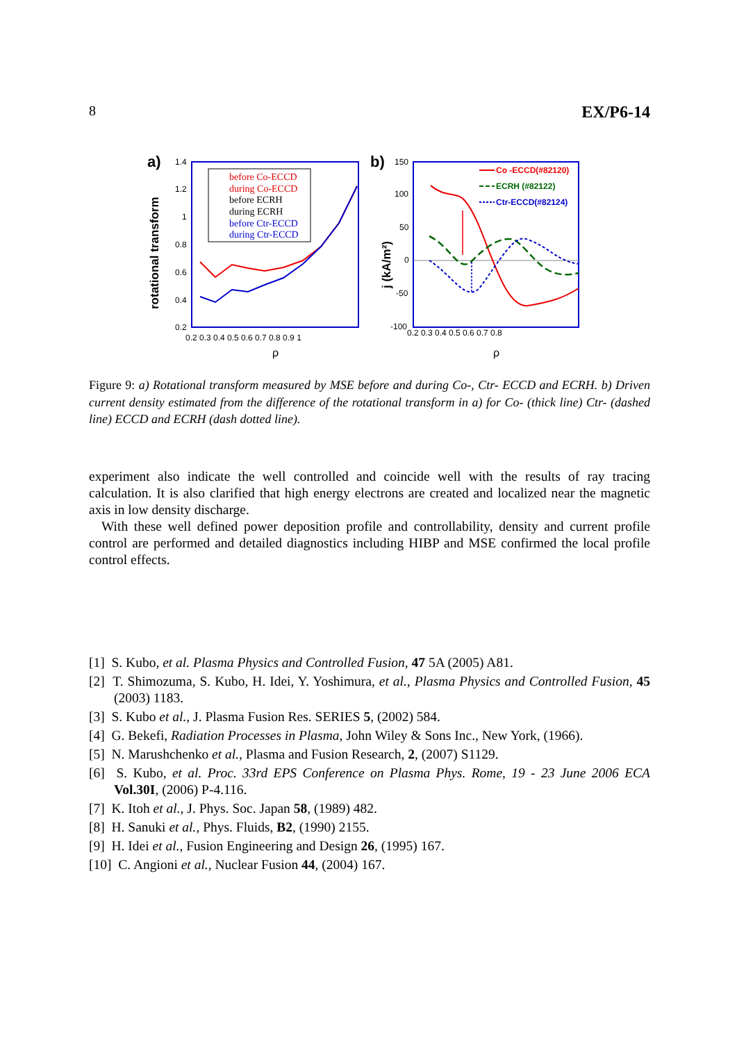8 EX/P6-14
a)
rotational transform
1.4
1.2
1
0.8
0.6
0.4
0.2
0.2 0.3 0.4 0.5 0.6 0.7 0.8 0.9 1
ρ
before Co-ECCD
during Co-ECCD
before ECRH
during ECRH
before Ctr-ECCD
during Ctr-ECCD
b)
j (kA/m²)
150
100
50
0
-50
-100
0.2 0.3 0.4 0.5 0.6 0.7 0.8
ρ
Co -ECCD(#82120)
ECRH (#82122)
Ctr-ECCD(#82124)
Figure 9: a) Rotational transform measured by MSE before and during Co-, Ctr- ECCD and ECRH. b) Driven current density estimated from the difference of the rotational transform in a) for Co- (thick line) Ctr- (dashed line) ECCD and ECRH (dash dotted line).
experiment also indicate the well controlled and coincide well with the results of ray tracing calculation. It is also clarified that high energy electrons are created and localized near the magnetic axis in low density discharge.
With these well defined power deposition profile and controllability, density and current profile control are performed and detailed diagnostics including HIBP and MSE confirmed the local profile control effects.
[1] S. Kubo, et al. Plasma Physics and Controlled Fusion, 47 5A (2005) A81.
[2] T. Shimozuma, S. Kubo, H. Idei, Y. Yoshimura, et al., Plasma Physics and Controlled Fusion, 45 (2003) 1183.
[3] S. Kubo et al., J. Plasma Fusion Res. SERIES 5, (2002) 584.
[4] G. Bekefi, Radiation Processes in Plasma, John Wiley & Sons Inc., New York, (1966).
[5] N. Marushchenko et al., Plasma and Fusion Research, 2, (2007) S1129.
[6] S. Kubo, et al. Proc. 33rd EPS Conference on Plasma Phys. Rome, 19 - 23 June 2006 ECA Vol.30I, (2006) P-4.116.
[7] K. Itoh et al., J. Phys. Soc. Japan 58, (1989) 482.
[8] H. Sanuki et al., Phys. Fluids, B2, (1990) 2155.
[9] H. Idei et al., Fusion Engineering and Design 26, (1995) 167.
[10] C. Angioni et al., Nuclear Fusion 44, (2004) 167.